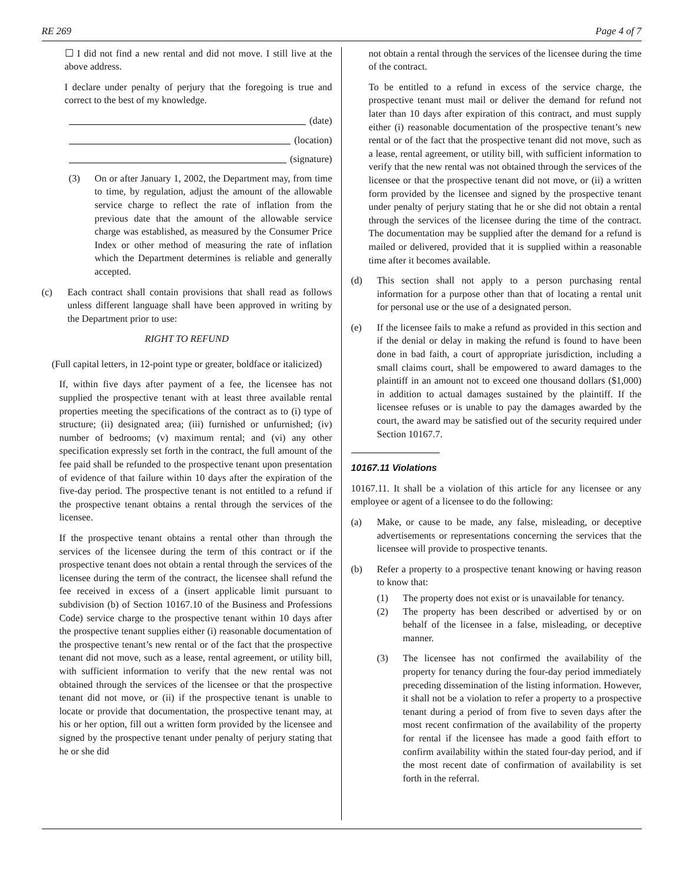RE 269 Page 4 of 7
☐ I did not find a new rental and did not move. I still live at the above address.
I declare under penalty of perjury that the foregoing is true and correct to the best of my knowledge.
(date)
(location)
(signature)
(3) On or after January 1, 2002, the Department may, from time to time, by regulation, adjust the amount of the allowable service charge to reflect the rate of inflation from the previous date that the amount of the allowable service charge was established, as measured by the Consumer Price Index or other method of measuring the rate of inflation which the Department determines is reliable and generally accepted.
(c) Each contract shall contain provisions that shall read as follows unless different language shall have been approved in writing by the Department prior to use:
RIGHT TO REFUND
(Full capital letters, in 12-point type or greater, boldface or italicized)
If, within five days after payment of a fee, the licensee has not supplied the prospective tenant with at least three available rental properties meeting the specifications of the contract as to (i) type of structure; (ii) designated area; (iii) furnished or unfurnished; (iv) number of bedrooms; (v) maximum rental; and (vi) any other specification expressly set forth in the contract, the full amount of the fee paid shall be refunded to the prospective tenant upon presentation of evidence of that failure within 10 days after the expiration of the five-day period. The prospective tenant is not entitled to a refund if the prospective tenant obtains a rental through the services of the licensee.
If the prospective tenant obtains a rental other than through the services of the licensee during the term of this contract or if the prospective tenant does not obtain a rental through the services of the licensee during the term of the contract, the licensee shall refund the fee received in excess of a (insert applicable limit pursuant to subdivision (b) of Section 10167.10 of the Business and Professions Code) service charge to the prospective tenant within 10 days after the prospective tenant supplies either (i) reasonable documentation of the prospective tenant’s new rental or of the fact that the prospective tenant did not move, such as a lease, rental agreement, or utility bill, with sufficient information to verify that the new rental was not obtained through the services of the licensee or that the prospective tenant did not move, or (ii) if the prospective tenant is unable to locate or provide that documentation, the prospective tenant may, at his or her option, fill out a written form provided by the licensee and signed by the prospective tenant under penalty of perjury stating that he or she did
not obtain a rental through the services of the licensee during the time of the contract.
To be entitled to a refund in excess of the service charge, the prospective tenant must mail or deliver the demand for refund not later than 10 days after expiration of this contract, and must supply either (i) reasonable documentation of the prospective tenant’s new rental or of the fact that the prospective tenant did not move, such as a lease, rental agreement, or utility bill, with sufficient information to verify that the new rental was not obtained through the services of the licensee or that the prospective tenant did not move, or (ii) a written form provided by the licensee and signed by the prospective tenant under penalty of perjury stating that he or she did not obtain a rental through the services of the licensee during the time of the contract. The documentation may be supplied after the demand for a refund is mailed or delivered, provided that it is supplied within a reasonable time after it becomes available.
(d) This section shall not apply to a person purchasing rental information for a purpose other than that of locating a rental unit for personal use or the use of a designated person.
(e) If the licensee fails to make a refund as provided in this section and if the denial or delay in making the refund is found to have been done in bad faith, a court of appropriate jurisdiction, including a small claims court, shall be empowered to award damages to the plaintiff in an amount not to exceed one thousand dollars ($1,000) in addition to actual damages sustained by the plaintiff. If the licensee refuses or is unable to pay the damages awarded by the court, the award may be satisfied out of the security required under Section 10167.7.
10167.11 Violations
10167.11. It shall be a violation of this article for any licensee or any employee or agent of a licensee to do the following:
(a) Make, or cause to be made, any false, misleading, or deceptive advertisements or representations concerning the services that the licensee will provide to prospective tenants.
(b) Refer a property to a prospective tenant knowing or having reason to know that:
(1) The property does not exist or is unavailable for tenancy.
(2) The property has been described or advertised by or on behalf of the licensee in a false, misleading, or deceptive manner.
(3) The licensee has not confirmed the availability of the property for tenancy during the four-day period immediately preceding dissemination of the listing information. However, it shall not be a violation to refer a property to a prospective tenant during a period of from five to seven days after the most recent confirmation of the availability of the property for rental if the licensee has made a good faith effort to confirm availability within the stated four-day period, and if the most recent date of confirmation of availability is set forth in the referral.